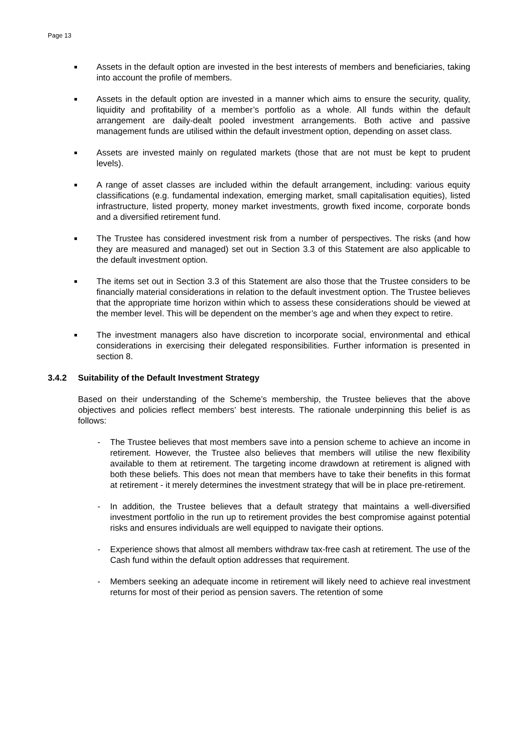Page 13
■
Assets in the default option are invested in the best interests of members and beneficiaries, taking into account the profile of members.
■
Assets in the default option are invested in a manner which aims to ensure the security, quality, liquidity and profitability of a member’s portfolio as a whole. All funds within the default arrangement are daily-dealt pooled investment arrangements. Both active and passive management funds are utilised within the default investment option, depending on asset class.
■
Assets are invested mainly on regulated markets (those that are not must be kept to prudent levels).
■
A range of asset classes are included within the default arrangement, including: various equity classifications (e.g. fundamental indexation, emerging market, small capitalisation equities), listed infrastructure, listed property, money market investments, growth fixed income, corporate bonds and a diversified retirement fund.
■
The Trustee has considered investment risk from a number of perspectives. The risks (and how they are measured and managed) set out in Section 3.3 of this Statement are also applicable to the default investment option.
■
The items set out in Section 3.3 of this Statement are also those that the Trustee considers to be financially material considerations in relation to the default investment option. The Trustee believes that the appropriate time horizon within which to assess these considerations should be viewed at the member level. This will be dependent on the member’s age and when they expect to retire.
■
The investment managers also have discretion to incorporate social, environmental and ethical considerations in exercising their delegated responsibilities. Further information is presented in section 8.
3.4.2 Suitability of the Default Investment Strategy
Based on their understanding of the Scheme’s membership, the Trustee believes that the above objectives and policies reflect members’ best interests. The rationale underpinning this belief is as follows:
- The Trustee believes that most members save into a pension scheme to achieve an income in retirement. However, the Trustee also believes that members will utilise the new flexibility available to them at retirement. The targeting income drawdown at retirement is aligned with both these beliefs. This does not mean that members have to take their benefits in this format at retirement - it merely determines the investment strategy that will be in place pre-retirement.
- In addition, the Trustee believes that a default strategy that maintains a well-diversified investment portfolio in the run up to retirement provides the best compromise against potential risks and ensures individuals are well equipped to navigate their options.
- Experience shows that almost all members withdraw tax-free cash at retirement. The use of the Cash fund within the default option addresses that requirement.
- Members seeking an adequate income in retirement will likely need to achieve real investment returns for most of their period as pension savers. The retention of some